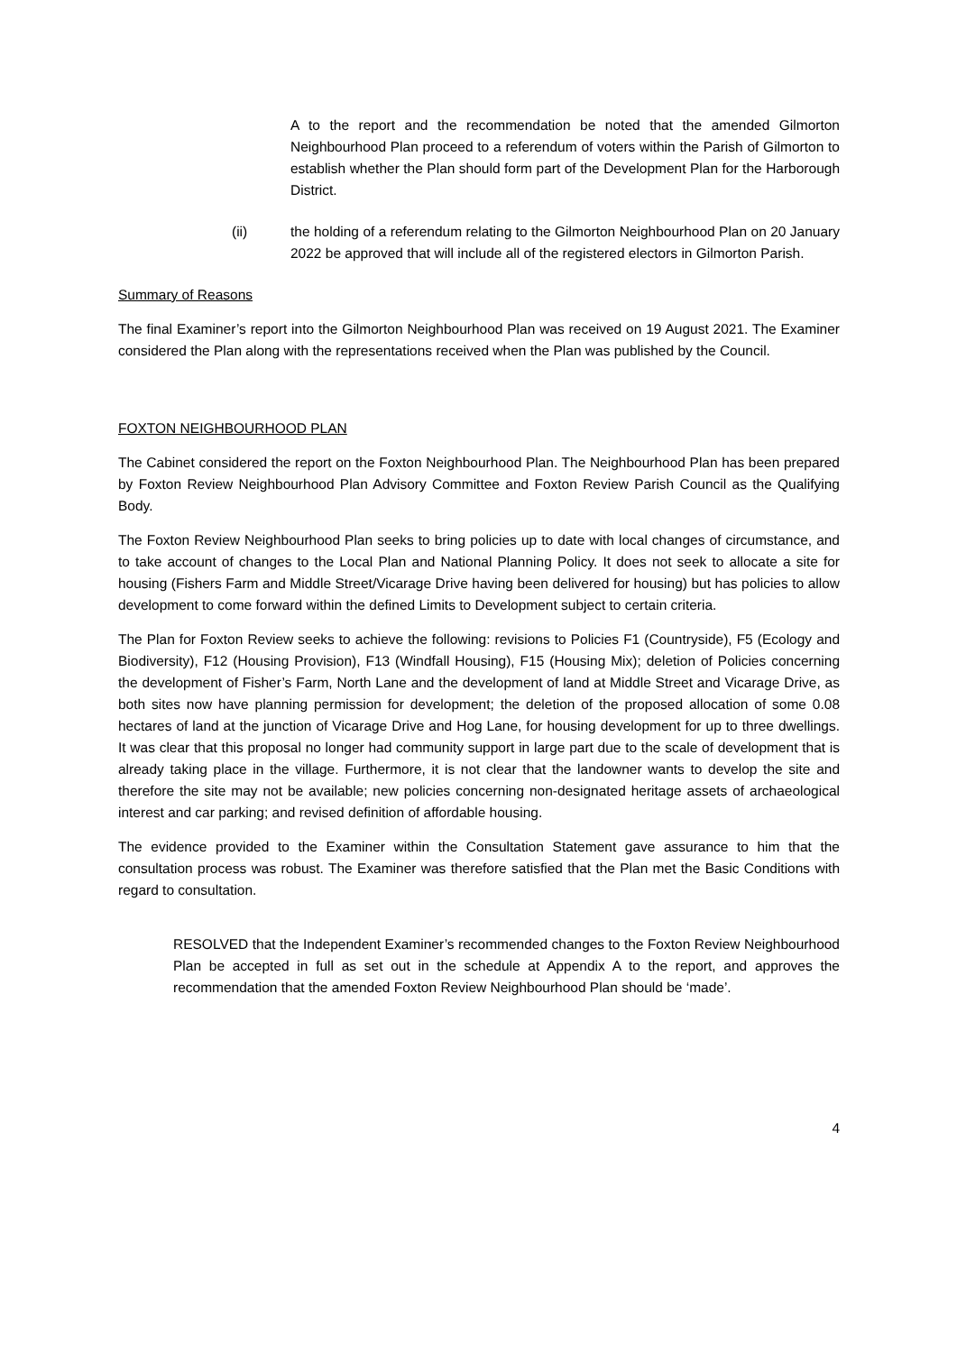A to the report and the recommendation be noted that the amended Gilmorton Neighbourhood Plan proceed to a referendum of voters within the Parish of Gilmorton to establish whether the Plan should form part of the Development Plan for the Harborough District.
(ii) the holding of a referendum relating to the Gilmorton Neighbourhood Plan on 20 January 2022 be approved that will include all of the registered electors in Gilmorton Parish.
Summary of Reasons
The final Examiner’s report into the Gilmorton Neighbourhood Plan was received on 19 August 2021. The Examiner considered the Plan along with the representations received when the Plan was published by the Council.
FOXTON NEIGHBOURHOOD PLAN
The Cabinet considered the report on the Foxton Neighbourhood Plan. The Neighbourhood Plan has been prepared by Foxton Review Neighbourhood Plan Advisory Committee and Foxton Review Parish Council as the Qualifying Body.
The Foxton Review Neighbourhood Plan seeks to bring policies up to date with local changes of circumstance, and to take account of changes to the Local Plan and National Planning Policy. It does not seek to allocate a site for housing (Fishers Farm and Middle Street/Vicarage Drive having been delivered for housing) but has policies to allow development to come forward within the defined Limits to Development subject to certain criteria.
The Plan for Foxton Review seeks to achieve the following: revisions to Policies F1 (Countryside), F5 (Ecology and Biodiversity), F12 (Housing Provision), F13 (Windfall Housing), F15 (Housing Mix); deletion of Policies concerning the development of Fisher’s Farm, North Lane and the development of land at Middle Street and Vicarage Drive, as both sites now have planning permission for development; the deletion of the proposed allocation of some 0.08 hectares of land at the junction of Vicarage Drive and Hog Lane, for housing development for up to three dwellings. It was clear that this proposal no longer had community support in large part due to the scale of development that is already taking place in the village. Furthermore, it is not clear that the landowner wants to develop the site and therefore the site may not be available; new policies concerning non-designated heritage assets of archaeological interest and car parking; and revised definition of affordable housing.
The evidence provided to the Examiner within the Consultation Statement gave assurance to him that the consultation process was robust. The Examiner was therefore satisfied that the Plan met the Basic Conditions with regard to consultation.
RESOLVED that the Independent Examiner’s recommended changes to the Foxton Review Neighbourhood Plan be accepted in full as set out in the schedule at Appendix A to the report, and approves the recommendation that the amended Foxton Review Neighbourhood Plan should be ‘made’.
4